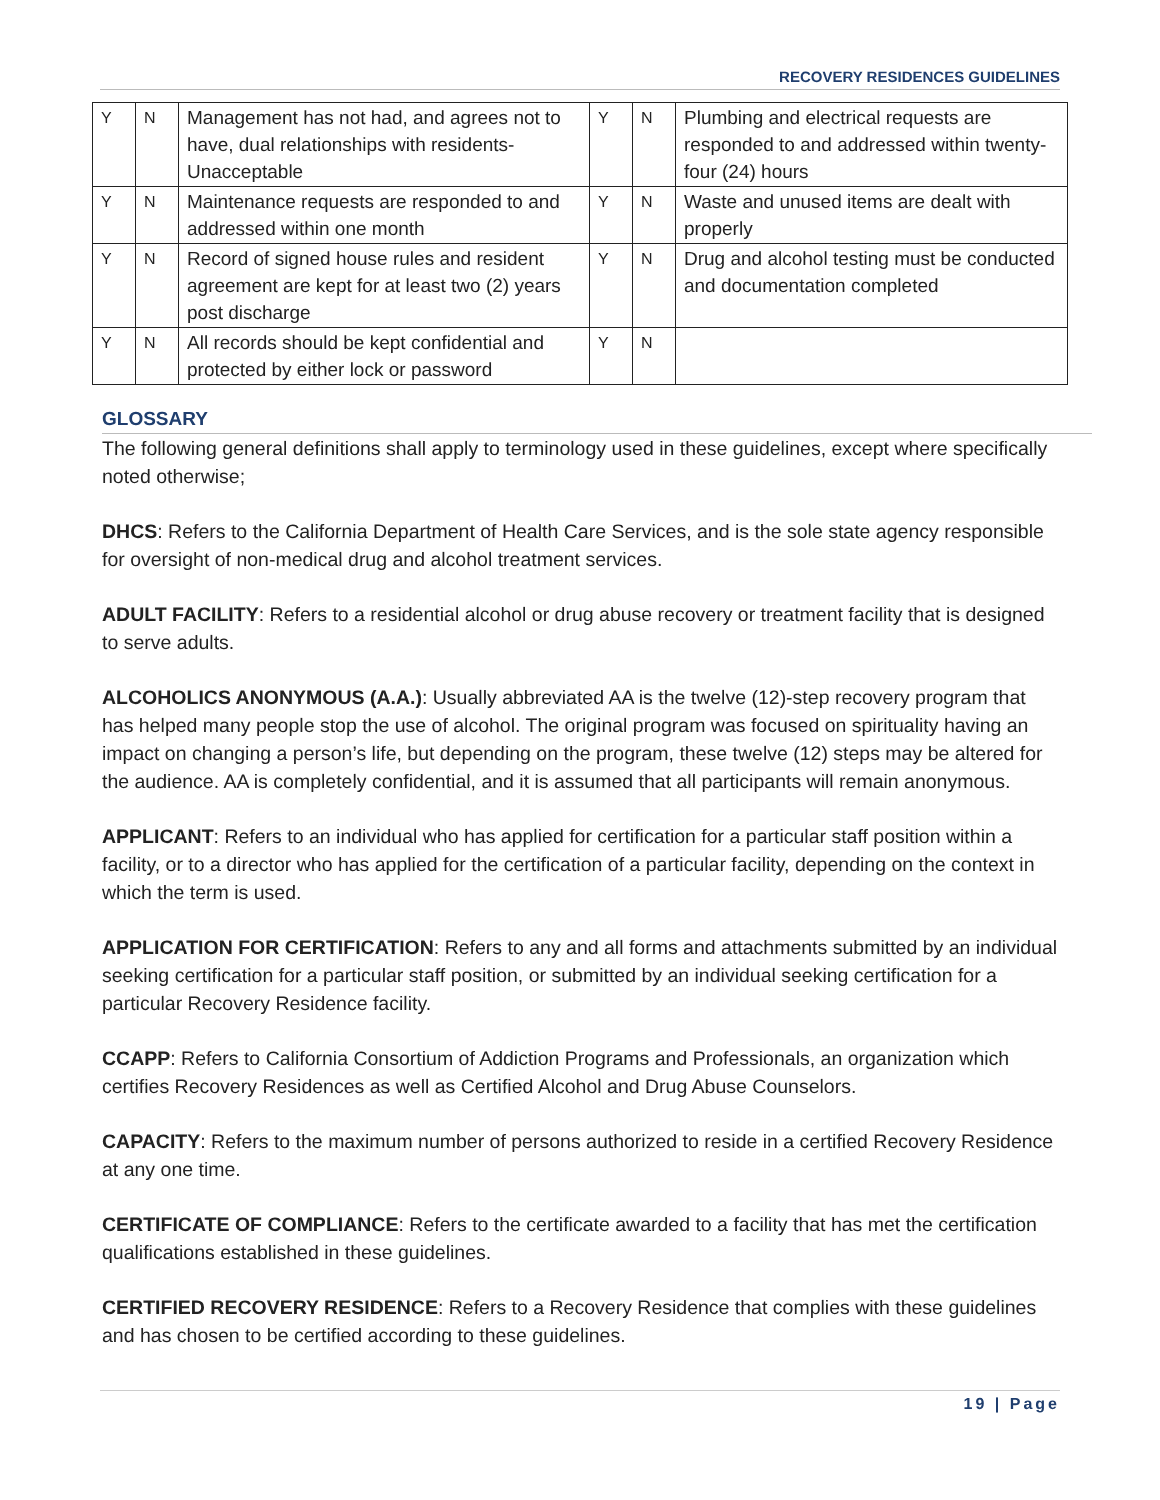RECOVERY RESIDENCES GUIDELINES
| Y | N | Management has not had, and agrees not to have, dual relationships with residents-Unacceptable | Y | N | Plumbing and electrical requests are responded to and addressed within twenty-four (24) hours |
| Y | N | Maintenance requests are responded to and addressed within one month | Y | N | Waste and unused items are dealt with properly |
| Y | N | Record of signed house rules and resident agreement are kept for at least two (2) years post discharge | Y | N | Drug and alcohol testing must be conducted and documentation completed |
| Y | N | All records should be kept confidential and protected by either lock or password | Y | N | |
GLOSSARY
The following general definitions shall apply to terminology used in these guidelines, except where specifically noted otherwise;
DHCS: Refers to the California Department of Health Care Services, and is the sole state agency responsible for oversight of non-medical drug and alcohol treatment services.
ADULT FACILITY: Refers to a residential alcohol or drug abuse recovery or treatment facility that is designed to serve adults.
ALCOHOLICS ANONYMOUS (A.A.): Usually abbreviated AA is the twelve (12)-step recovery program that has helped many people stop the use of alcohol. The original program was focused on spirituality having an impact on changing a person’s life, but depending on the program, these twelve (12) steps may be altered for the audience. AA is completely confidential, and it is assumed that all participants will remain anonymous.
APPLICANT: Refers to an individual who has applied for certification for a particular staff position within a facility, or to a director who has applied for the certification of a particular facility, depending on the context in which the term is used.
APPLICATION FOR CERTIFICATION: Refers to any and all forms and attachments submitted by an individual seeking certification for a particular staff position, or submitted by an individual seeking certification for a particular Recovery Residence facility.
CCAPP: Refers to California Consortium of Addiction Programs and Professionals, an organization which certifies Recovery Residences as well as Certified Alcohol and Drug Abuse Counselors.
CAPACITY: Refers to the maximum number of persons authorized to reside in a certified Recovery Residence at any one time.
CERTIFICATE OF COMPLIANCE: Refers to the certificate awarded to a facility that has met the certification qualifications established in these guidelines.
CERTIFIED RECOVERY RESIDENCE: Refers to a Recovery Residence that complies with these guidelines and has chosen to be certified according to these guidelines.
19 | Page